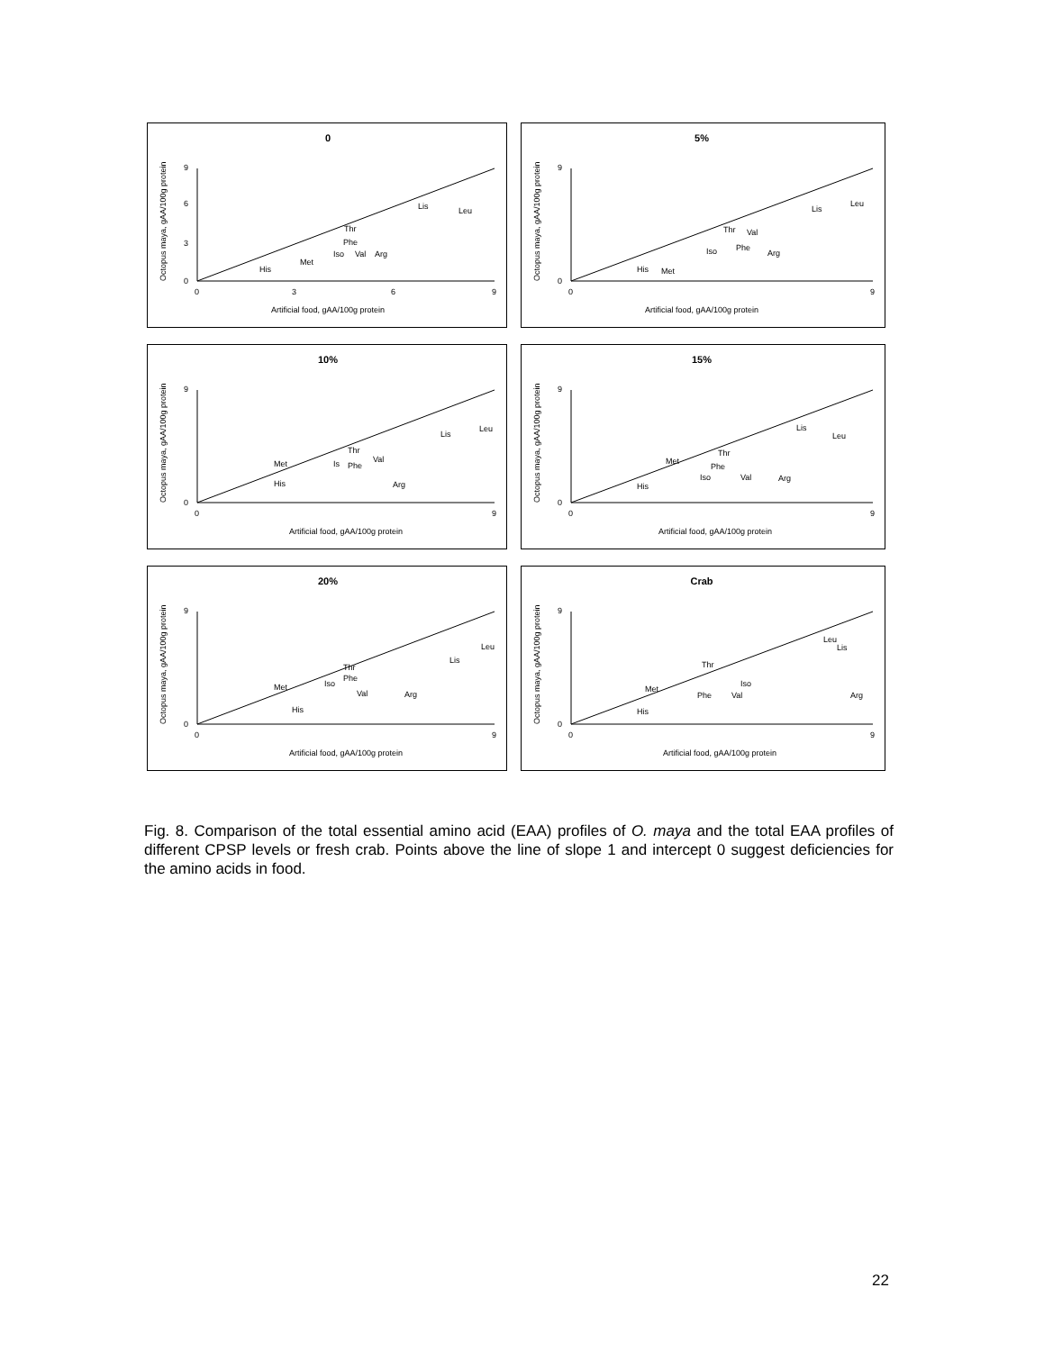0
0
3
6
9
0
3
6
9
Artificial food, gAA/100g protein
Octopus maya, gAA/100g protein
His
Met
Iso
Phe
Thr
Val
Arg
Lis
Leu
5%
0
9
0
9
Artificial food, gAA/100g protein
Octopus maya, gAA/100g protein
His
Met
Iso
Phe
Thr
Val
Arg
Lis
Leu
10%
0
9
0
9
Artificial food, gAA/100g protein
Octopus maya, gAA/100g protein
His
Met
Is
Phe
Thr
Val
Arg
Lis
Leu
15%
0
9
0
9
Artificial food, gAA/100g protein
Octopus maya, gAA/100g protein
His
Met
Iso
Phe
Thr
Val
Arg
Lis
Leu
20%
0
9
0
9
Artificial food, gAA/100g protein
Octopus maya, gAA/100g protein
His
Met
Iso
Phe
Thr
Val
Arg
Lis
Leu
Crab
0
9
0
9
Artificial food, gAA/100g protein
Octopus maya, gAA/100g protein
His
Met
Phe
Thr
Val
Iso
Arg
Lis
Leu
Fig. 8. Comparison of the total essential amino acid (EAA) profiles of O. maya and the total EAA profiles of different CPSP levels or fresh crab. Points above the line of slope 1 and intercept 0 suggest deficiencies for the amino acids in food.
22